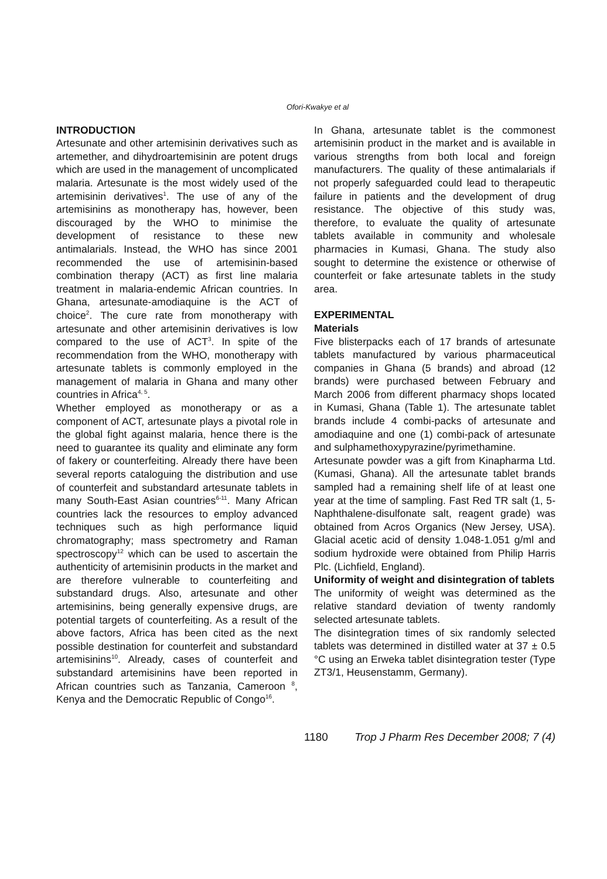Ofori-Kwakye et al
INTRODUCTION
Artesunate and other artemisinin derivatives such as artemether, and dihydroartemisinin are potent drugs which are used in the management of uncomplicated malaria. Artesunate is the most widely used of the artemisinin derivatives<sup>1</sup>. The use of any of the artemisinins as monotherapy has, however, been discouraged by the WHO to minimise the development of resistance to these new antimalarials. Instead, the WHO has since 2001 recommended the use of artemisinin-based combination therapy (ACT) as first line malaria treatment in malaria-endemic African countries. In Ghana, artesunate-amodiaquine is the ACT of choice<sup>2</sup>. The cure rate from monotherapy with artesunate and other artemisinin derivatives is low compared to the use of ACT<sup>3</sup>. In spite of the recommendation from the WHO, monotherapy with artesunate tablets is commonly employed in the management of malaria in Ghana and many other countries in Africa<sup>4, 5</sup>.
Whether employed as monotherapy or as a component of ACT, artesunate plays a pivotal role in the global fight against malaria, hence there is the need to guarantee its quality and eliminate any form of fakery or counterfeiting. Already there have been several reports cataloguing the distribution and use of counterfeit and substandard artesunate tablets in many South-East Asian countries<sup>6-11</sup>. Many African countries lack the resources to employ advanced techniques such as high performance liquid chromatography; mass spectrometry and Raman spectroscopy<sup>12</sup> which can be used to ascertain the authenticity of artemisinin products in the market and are therefore vulnerable to counterfeiting and substandard drugs. Also, artesunate and other artemisinins, being generally expensive drugs, are potential targets of counterfeiting. As a result of the above factors, Africa has been cited as the next possible destination for counterfeit and substandard artemisinins<sup>10</sup>. Already, cases of counterfeit and substandard artemisinins have been reported in African countries such as Tanzania, Cameroon <sup>8</sup>, Kenya and the Democratic Republic of Congo<sup>16</sup>.
In Ghana, artesunate tablet is the commonest artemisinin product in the market and is available in various strengths from both local and foreign manufacturers. The quality of these antimalarials if not properly safeguarded could lead to therapeutic failure in patients and the development of drug resistance. The objective of this study was, therefore, to evaluate the quality of artesunate tablets available in community and wholesale pharmacies in Kumasi, Ghana. The study also sought to determine the existence or otherwise of counterfeit or fake artesunate tablets in the study area.
EXPERIMENTAL
Materials
Five blisterpacks each of 17 brands of artesunate tablets manufactured by various pharmaceutical companies in Ghana (5 brands) and abroad (12 brands) were purchased between February and March 2006 from different pharmacy shops located in Kumasi, Ghana (Table 1). The artesunate tablet brands include 4 combi-packs of artesunate and amodiaquine and one (1) combi-pack of artesunate and sulphamethoxypyrazine/pyrimethamine.
Artesunate powder was a gift from Kinapharma Ltd. (Kumasi, Ghana). All the artesunate tablet brands sampled had a remaining shelf life of at least one year at the time of sampling. Fast Red TR salt (1, 5-Naphthalene-disulfonate salt, reagent grade) was obtained from Acros Organics (New Jersey, USA). Glacial acetic acid of density 1.048-1.051 g/ml and sodium hydroxide were obtained from Philip Harris Plc. (Lichfield, England).
Uniformity of weight and disintegration of tablets
The uniformity of weight was determined as the relative standard deviation of twenty randomly selected artesunate tablets.
The disintegration times of six randomly selected tablets was determined in distilled water at 37 ± 0.5 °C using an Erweka tablet disintegration tester (Type ZT3/1, Heusenstamm, Germany).
1180 Trop J Pharm Res December 2008; 7 (4)